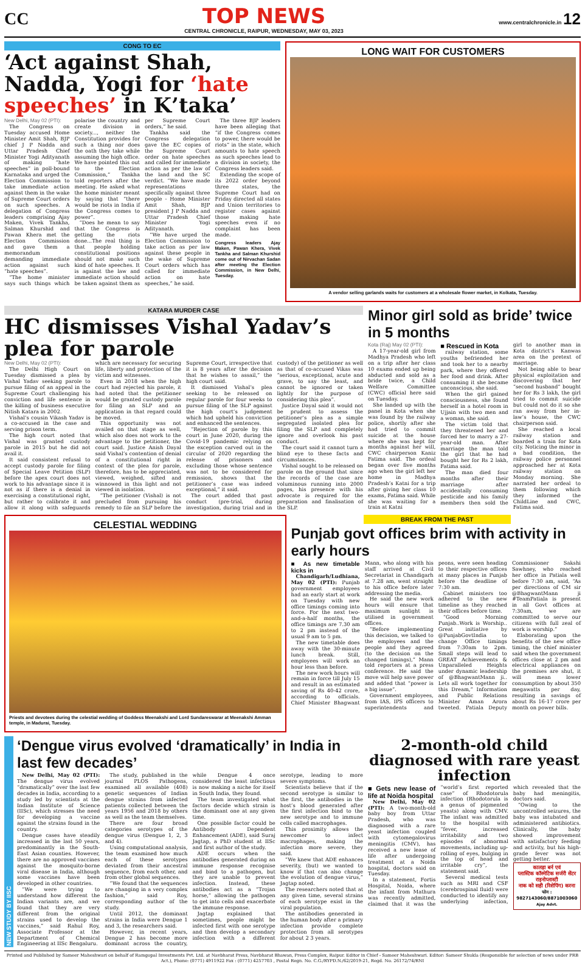CC
TOP NEWS
CENTRAL CHRONICLE, RAIPUR, WEDNESDAY, MAY 03, 2023
www.centralchronicle.in 12
CONG TO EC
‘Act against Shah, Nadda, Yogi for ‘hate speeches’ in K’taka’
New Delhi, May 02 (PTI):
The Congress on Tuesday accused Home Minister Amit Shah, BJP chief J P Nadda and Uttar Pradesh Chief Minister Yogi Adityanath of making “hate speeches” in poll-bound Karnataka and urged the Election Commission to take immediate action against them in the wake of Supreme Court orders on such speeches. A delegation of Congress leaders comprising Ajay Maken, Vivek Tankha, Salman Khurshid and Pawan Khera met the Election Commission and gave them a memorandum demanding immediate action against such “hate speeches”.
“The home minister says such things which polarise the country and create division in society..., neither the Constitution provides for such a thing nor does the oath they take while assuming the high office. We have pointed this out to the Election Commission,” Tankha told reporters after the meeting. He asked what the home minister meant by saying that “there would be riots in India if the Congress comes to power”.
“Does he mean to say that the Congress is getting the riots done...The real thing is that people holding constitutional positions should not make such kind of hate speeches. It is against the law and immediate action should be taken against them as per Supreme Court orders,” he said.
Tankha said the Congress delegation gave the EC copies of the Supreme Court order on hate speeches and called for immediate action as per the law of the land and the SC verdict. “We have made representations specifically against three people - Home Minister Amit Shah, BJP president J P Nadda and Uttar Pradesh Chief Minister Yogi Adityanath.
“We have urged the Election Commission to take action as per law against these people in the wake of Supreme Court orders which has called for immediate action on hate speeches,” he said.
The three BJP leaders have been alleging that “if the Congress comes to power, there would be riots” in the state, which amounts to hate speech as such speeches lead to a division in society, the Congress leaders said.
Extending the scope of its 2022 order beyond three states, the Supreme Court had on Friday directed all states and Union territories to register cases against those making hate speeches even if no complaint has been made.
Congress leaders Ajay Maken, Pawan Khera, Vivek Tankha and Salman Khurshid come out of Nirvachan Sadan after meeting the Election Commission, in New Delhi, Tuesday.
LONG WAIT FOR CUSTOMERS
A vendor selling garlands waits for customers at a wholesale flower market, in Kolkata, Tuesday.
KATARA MURDER CASE
HC dismisses Vishal Yadav’s plea for parole
New Delhi, May 02 (PTI):
The Delhi High Court on Tuesday dismissed a plea by Vishal Yadav seeking parole to pursue filing of an appeal in the Supreme Court challenging his conviction and life sentence in the killing of business executive Nitish Katara in 2002.
Vishal’s cousin Vikash Yadav is a co-accused in the case and serving prison term.
The high court noted that Vishal was granted custody parole in 2015 but he did not avail it.
It said consistent refusal to accept custody parole for filing of Special Leave Petition (SLP) before the apex court does not work to his advantage since it is not as if there is a denial in exercising a constitutional right, but rather to calibrate it and allow it along with safeguards which are necessary for securing life, liberty and protection of the victim and witnesses.
Even in 2018 when the high court had rejected his parole, it had noted that the petitioner would be granted custody parole for filing an SLP and an application in that regard could be moved.
This opportunity was not availed on that stage as well, which also does not work to the advantage to the petitioner, the court said. Justice Anish Dayal said Vishal’s contention of denial of a constitutional right in context of the plea for parole, therefore, has to be appreciated, viewed, weighed, sifted and winnowed in this light and not viewed in isolation.
“The petitioner (Vishal) is not precluded from pursuing his remedy to file an SLP before the Supreme Court, irrespective that it is 8 years after the decision that he wishes to assail,” the high court said.
It dismissed Vishal’s plea seeking to be released on regular parole for four weeks to pursue filing of the SLP against the high court’s judgement which had upheld his conviction and enhanced the sentences.
“Rejection of parole by this court in June 2020, during the Covid-19 pandemic relying on the exception carved out in the circular of 2020 regarding the release of prisoners and excluding those whose sentence was not to be considered for remission, shows that the petitioner’s case was indeed exceptional,” it said.
The court added that past conduct (pre-trial, during investigation, during trial and in custody) of the petitioner as well as that of co-accused Vikas was “serious, exceptional, acute and grave, to say the least, and cannot be ignored or taken lightly for the purpose of considering this plea”.
Justice Dayal said it would not be prudent to assess the petitioner’s plea as a simple segregated isolated plea for filing the SLP and completely ignore and overlook his past conduct.
The court said it cannot turn a blind eye to these facts and circumstances.
Vishal sought to be released on parole on the ground that since the records of the case are voluminous running into 2000 pages, his presence with his advocate is required for the preparation and finalisation of the SLP.
Minor girl sold as bride’ twice in 5 months
Kota (Raj) May 02 (PTI):
A 17-year-old girl from Madhya Pradesh who left on a trip after her class 10 exams ended up being abducted and sold as a bride twice, a Child Welfare Committee (CWC) official here said on Tuesday.
She landed up with the panel in Kota when she was found by the railway police, shortly after she had tried to commit suicide at the house where she was kept for months against her will, CWC chairperson Kaniz Fatima said. The ordeal began over five months ago when the girl left her home in Madhya Pradesh’s Katni for a trip after giving her class 10 exams, Fatima said. While she was waiting for a train at Katni
■ Rescued in Kota
railway station, some youths befriended her and took her to a nearby park, where they offered her food and drink. After consuming it she became unconscious, she said.
When the girl gained consciousness, she found herself in a hotel room in Ujjain with two men and a woman, she said.
The victim told that they threatened her and forced her to marry a 27-year-old man. After marriage the man told the girl that he had bought her for Rs 2 lakh, Fatima said.
The man died four months after their marriage after accidentally consuming pesticide and his family members then sold the girl to another man in Kota district’s Kanwas area on the pretext of marriage.
Not being able to bear physical exploitation and discovering that her “second husband” bought her for Rs 3 lakh, the girl tried to commit suicide but could not do it so she ran away from her in-law’s house, the CWC chairperson said.
She reached a local railway station and boarded a train for Kota city. Noticing the minor in a bad condition, the railway police personnel approached her at Kota railway station on Monday morning. She narrated her ordeal to them following which they informed the ChildLine and CWC, Fatima said.
CELESTIAL WEDDING
Priests and devotees during the celestial wedding of Goddess Meenakshi and Lord Sundareswarar at Meenakshi Amman temple, in Madurai, Tuesday.
BREAK FROM THE PAST
Punjab govt offices brim with activity in early hours
■ As new timetable kicks in
Chandigarh/Ludhiana, May 02 (PTI): Punjab government employees had an early start at work on Tuesday with new office timings coming into force. For the next two-and-a-half months, the office timings are 7.30 am to 2 pm instead of the usual 9 am to 5 pm.
The new timetable does away with the 30-minute lunch break. Still, employees will work an hour less than before.
The new work hours will remain in force till July 15 and result in an estimated saving of Rs 40-42 crore, according to officials. Chief Minister Bhagwant Mann, who along with his staff arrived at Civil Secretariat in Chandigarh at 7.28 am, went straight to his office before later addressing the media.
He said the new work hours will ensure that maximum sunlight is utilised in government offices.
“Before implementing this decision, we talked to the employees and the people and they agreed (to the decision on the changed timings),” Mann told reporters at a press conference. He said the move will help save power and added that “power is a big issue”.
Government employees, from IAS, IPS officers to superintendents and peons, were seen heading to their respective offices at many places in Punjab before the deadline of 7:30 am.
Cabinet ministers too adhered to the new timeline as they reached their offices before time.
“Good Morning Punjab..Work is Worship.. Great initiative by @PunjabGovtIndia to change Office timings from 7:30am to 2pm. Small steps will lead to GREAT Achievements & Unparalleled Heights under dynamic leadership of @BhagwantMann ji.. Lets all work together for this Dream,” Information and Public Relations Minister Aman Arora tweeted. Patiala Deputy Commissioner Sakshi Sawhney, who reached her office in Patiala well before 7:30 am, said, “As per directions of CM sir @BhagwantMann ji #TeamPatiala is present in all Govt offices at 7:30am, we are committed to serve our citizens with full zeal of work is worship.”
Elaborating upon the benefits of the new office timing, the chief minister said when the government offices close at 2 pm and electrical appliances on the premises are shut, it will mean lower consumption by about 350 megawatts per day, resulting in savings of about Rs 16-17 crore per month on power bills.
NEW STUDY BY IISC
‘Dengue virus evolved ‘dramatically’ in India in last few decades’
New Delhi, May 02 (PTI): The dengue virus evolved “dramatically” over the last few decades in India, according to a study led by scientists at the Indian Institute of Science (IISc), which stresses the need for developing a vaccine against the strains found in the country.
Dengue cases have steadily increased in the last 50 years, predominantly in the South-East Asian counties. However, there are no approved vaccines against the mosquito-borne viral disease in India, although some vaccines have been developed in other countries.
“We were trying to understand how different the Indian variants are, and we found that they are very different from the original strains used to develop the vaccines,” said Rahul Roy, Associate Professor at the Department of Chemical Engineering at IISc Bengaluru.
The study, published in the journal PLOS Pathogens, examined all available (408) genetic sequences of Indian dengue strains from infected patients collected between the years 1956 and 2018 by others as well as the team themselves.
There are four broad categories serotypes of the dengue virus (Dengue 1, 2, 3 and 4).
Using computational analysis, the team examined how much each of these serotypes deviated from their ancestral sequence, from each other, and from other global sequences.
“We found that the sequences are changing in a very complex fashion,” said Roy, corresponding author of the study.
Until 2012, the dominant strains in India were Dengue 1 and 3, the researchers said.
However, in recent years, Dengue 2 has become more dominant across the country, while Dengue 4 once considered the least infectious is now making a niche for itself in South India, they found.
The team investigated what factors decide which strain is the dominant one at any given time.
One possible factor could be Antibody Dependent Enhancement (ADE), said Suraj Jagtap, a PhD student at IISc and first author of the study.
ADE occurs when the antibodies generated during an immune response recognise and bind to a pathogen, but they are unable to prevent infection. Instead, these antibodies act as a “Trojan horse,” allowing the pathogen to get into cells and exacerbate the immune response.
Jagtap explained that sometimes, people might be infected first with one serotype and then develop a secondary infection with a different serotype, leading to more severe symptoms.
Scientists believe that if the second serotype is similar to the first, the antibodies in the host’s blood generated after the first infection bind to the new serotype and to immune cells called macrophages.
This proximity allows the newcomer to infect macrophages, making the infection more severe, they said.
“We knew that ADE enhances severity, (but) we wanted to know if that can also change the evolution of dengue virus,” Jagtap noted.
The researchers noted that at any given time, several strains of each serotype exist in the viral population.
The antibodies generated in the human body after a primary infection provide complete protection from all serotypes for about 2 3 years.
2-month-old child diagnosed with rare yeast infection
■ Gets new lease of life at Noida hospital
New Delhi, May 02 (PTI): A two-month-old baby boy from Uttar Pradesh, who was diagnosed with a rare yeast infection coupled with cytomegalovirus meningitis (CMV), has received a new lease of life after undergoing treatment at a Noida hospital, doctors said on Tuesday.
In a statement, Fortis Hospital, Noida, where the infant from Mathura was recently admitted, claimed that it was the “world’s first reported case” of Rhodotorula infection (Rhodotorula is a genus of pigmented yeasts) along with CMV. The infant was admitted to the hospital with “fever, increased irritability and two episodes of abnormal movements, including up-rolling of eyes, bulging in the top of head and irritable cry”, the statement said.
Several medical tests such as MRI and CSF (cerebrospinal fluid) were conducted to identify any underlying infection, which revealed that the baby had meningitis, doctors said.
“Owing to the uncontrolled seizures, the baby was intubated and administered antibiotics. Clinically, the baby showed improvement with satisfactory feeding and activity, but his high-grade fever was not getting better.
कालड़ा बर्न एवं
प्लास्टिक कॉस्मेटिक सर्जरी सेंटर
राइनोप्लास्टी
नाक को सही (रिशेपिंग) करना
फोन : 9827143060/8871003060
Ajay Advt.
Printed and Published by Sameer Maheshwari on behalf of Ramgopal Investments Pvt. Ltd. at Navbharat Press, Navbharat Bhawan, Press Complex, Raipur. Editor in Chief - Sameer Maheshwari. Editor: Sameer Shukla (Responsible for selection of news under PRB Act.), Phone: (0771) 4911922 Fax : (0771) 4257703 , Postal Regn. No. C.G./RYPD.N./62/2019-21, Regd. No. 26172/74/RNI